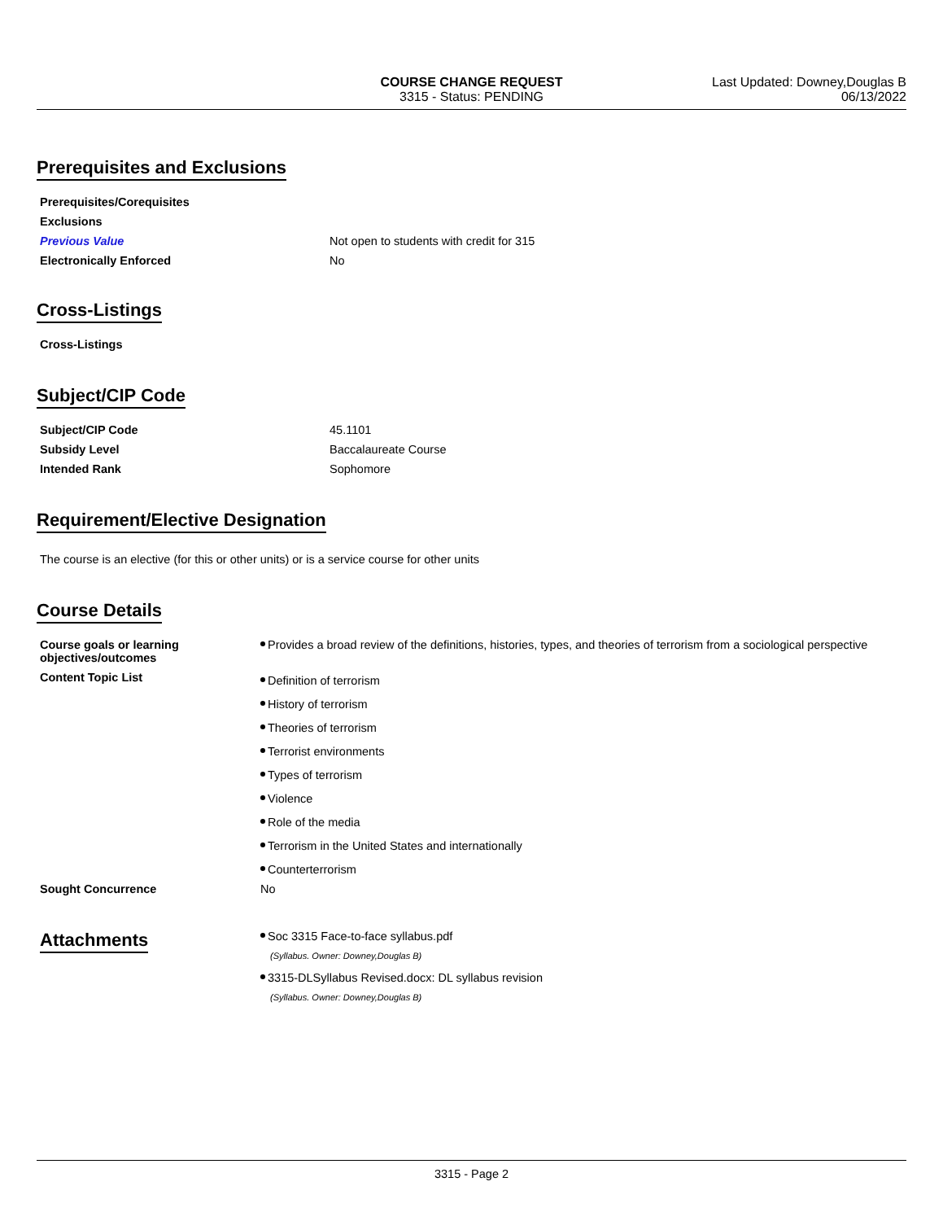COURSE CHANGE REQUEST
3315 - Status: PENDING
Last Updated: Downey,Douglas B
06/13/2022
Prerequisites and Exclusions
| Prerequisites/Corequisites | |
| Exclusions | |
| Previous Value | Not open to students with credit for 315 |
| Electronically Enforced | No |
Cross-Listings
| Cross-Listings | |
Subject/CIP Code
| Subject/CIP Code | 45.1101 |
| Subsidy Level | Baccalaureate Course |
| Intended Rank | Sophomore |
Requirement/Elective Designation
The course is an elective (for this or other units) or is a service course for other units
Course Details
| Course goals or learning objectives/outcomes | Provides a broad review of the definitions, histories, types, and theories of terrorism from a sociological perspective |
| Content Topic List | Definition of terrorism History of terrorism Theories of terrorism Terrorist environments Types of terrorism Violence Role of the media Terrorism in the United States and internationally Counterterrorism |
| Sought Concurrence | No |
| Attachments | Soc 3315 Face-to-face syllabus.pdf (Syllabus. Owner: Downey,Douglas B) 3315-DLSyllabus Revised.docx: DL syllabus revision (Syllabus. Owner: Downey,Douglas B) |
3315 - Page 2